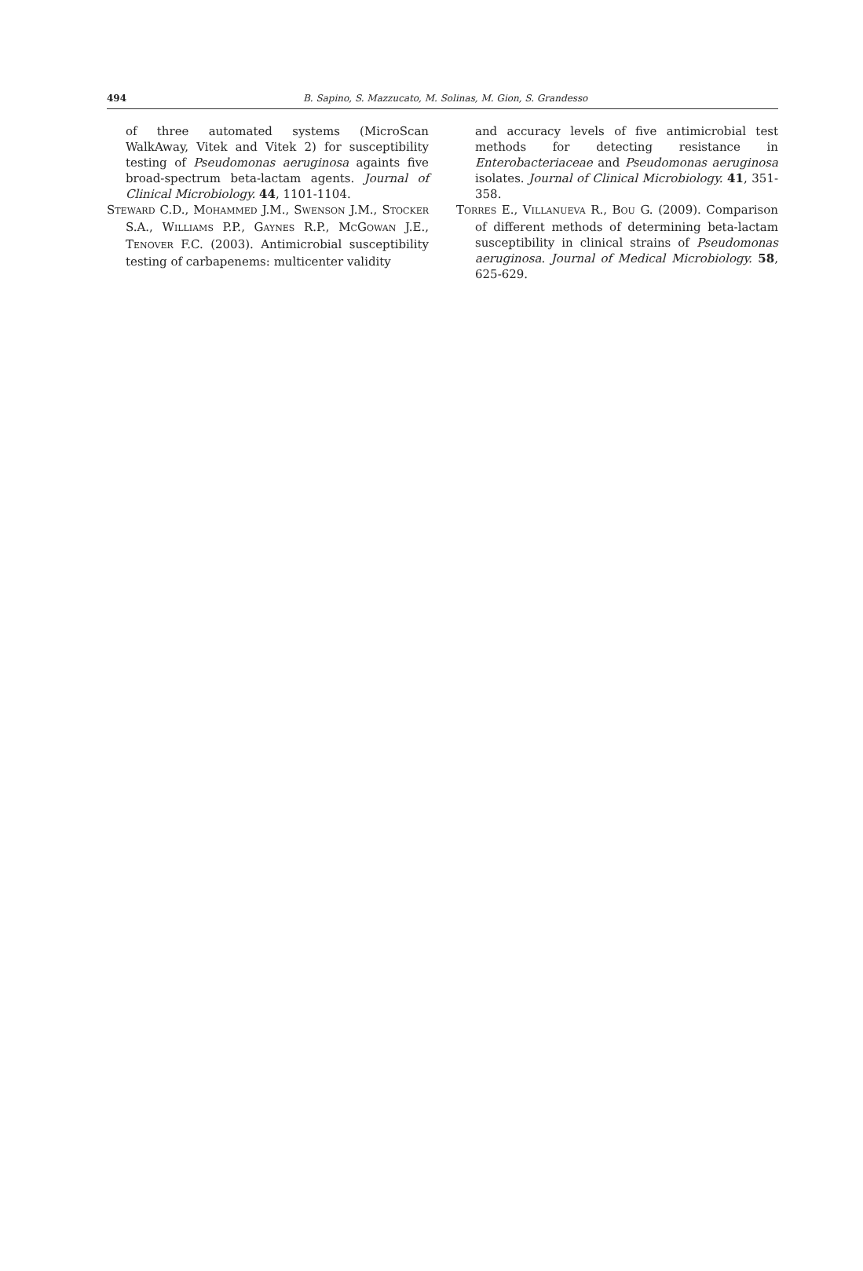494 B. Sapino, S. Mazzucato, M. Solinas, M. Gion, S. Grandesso
of three automated systems (MicroScan WalkAway, Vitek and Vitek 2) for susceptibility testing of Pseudomonas aeruginosa againts five broad-spectrum beta-lactam agents. Journal of Clinical Microbiology. 44, 1101-1104.
STEWARD C.D., MOHAMMED J.M., SWENSON J.M., STOCKER S.A., WILLIAMS P.P., GAYNES R.P., MCGOWAN J.E., TENOVER F.C. (2003). Antimicrobial susceptibility testing of carbapenems: multicenter validity
and accuracy levels of five antimicrobial test methods for detecting resistance in Enterobacteriaceae and Pseudomonas aeruginosa isolates. Journal of Clinical Microbiology. 41, 351-358.
TORRES E., VILLANUEVA R., BOU G. (2009). Comparison of different methods of determining beta-lactam susceptibility in clinical strains of Pseudomonas aeruginosa. Journal of Medical Microbiology. 58, 625-629.